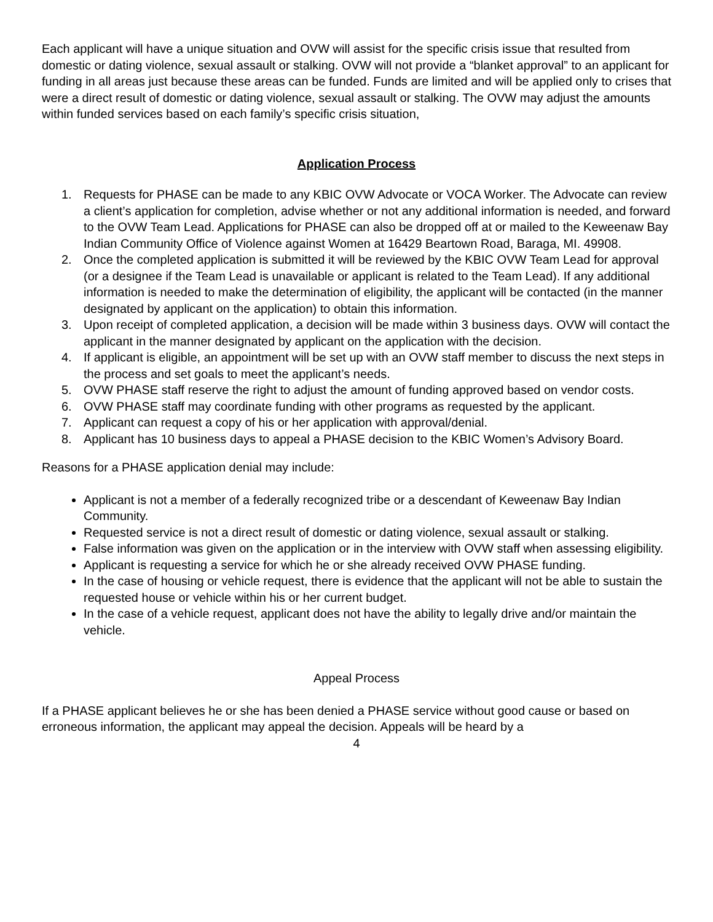Each applicant will have a unique situation and OVW will assist for the specific crisis issue that resulted from domestic or dating violence, sexual assault or stalking. OVW will not provide a “blanket approval” to an applicant for funding in all areas just because these areas can be funded. Funds are limited and will be applied only to crises that were a direct result of domestic or dating violence, sexual assault or stalking. The OVW may adjust the amounts within funded services based on each family’s specific crisis situation,
Application Process
1. Requests for PHASE can be made to any KBIC OVW Advocate or VOCA Worker. The Advocate can review a client’s application for completion, advise whether or not any additional information is needed, and forward to the OVW Team Lead. Applications for PHASE can also be dropped off at or mailed to the Keweenaw Bay Indian Community Office of Violence against Women at 16429 Beartown Road, Baraga, MI. 49908.
2. Once the completed application is submitted it will be reviewed by the KBIC OVW Team Lead for approval (or a designee if the Team Lead is unavailable or applicant is related to the Team Lead). If any additional information is needed to make the determination of eligibility, the applicant will be contacted (in the manner designated by applicant on the application) to obtain this information.
3. Upon receipt of completed application, a decision will be made within 3 business days. OVW will contact the applicant in the manner designated by applicant on the application with the decision.
4. If applicant is eligible, an appointment will be set up with an OVW staff member to discuss the next steps in the process and set goals to meet the applicant’s needs.
5. OVW PHASE staff reserve the right to adjust the amount of funding approved based on vendor costs.
6. OVW PHASE staff may coordinate funding with other programs as requested by the applicant.
7. Applicant can request a copy of his or her application with approval/denial.
8. Applicant has 10 business days to appeal a PHASE decision to the KBIC Women’s Advisory Board.
Reasons for a PHASE application denial may include:
Applicant is not a member of a federally recognized tribe or a descendant of Keweenaw Bay Indian Community.
Requested service is not a direct result of domestic or dating violence, sexual assault or stalking.
False information was given on the application or in the interview with OVW staff when assessing eligibility.
Applicant is requesting a service for which he or she already received OVW PHASE funding.
In the case of housing or vehicle request, there is evidence that the applicant will not be able to sustain the requested house or vehicle within his or her current budget.
In the case of a vehicle request, applicant does not have the ability to legally drive and/or maintain the vehicle.
Appeal Process
If a PHASE applicant believes he or she has been denied a PHASE service without good cause or based on erroneous information, the applicant may appeal the decision. Appeals will be heard by a
4